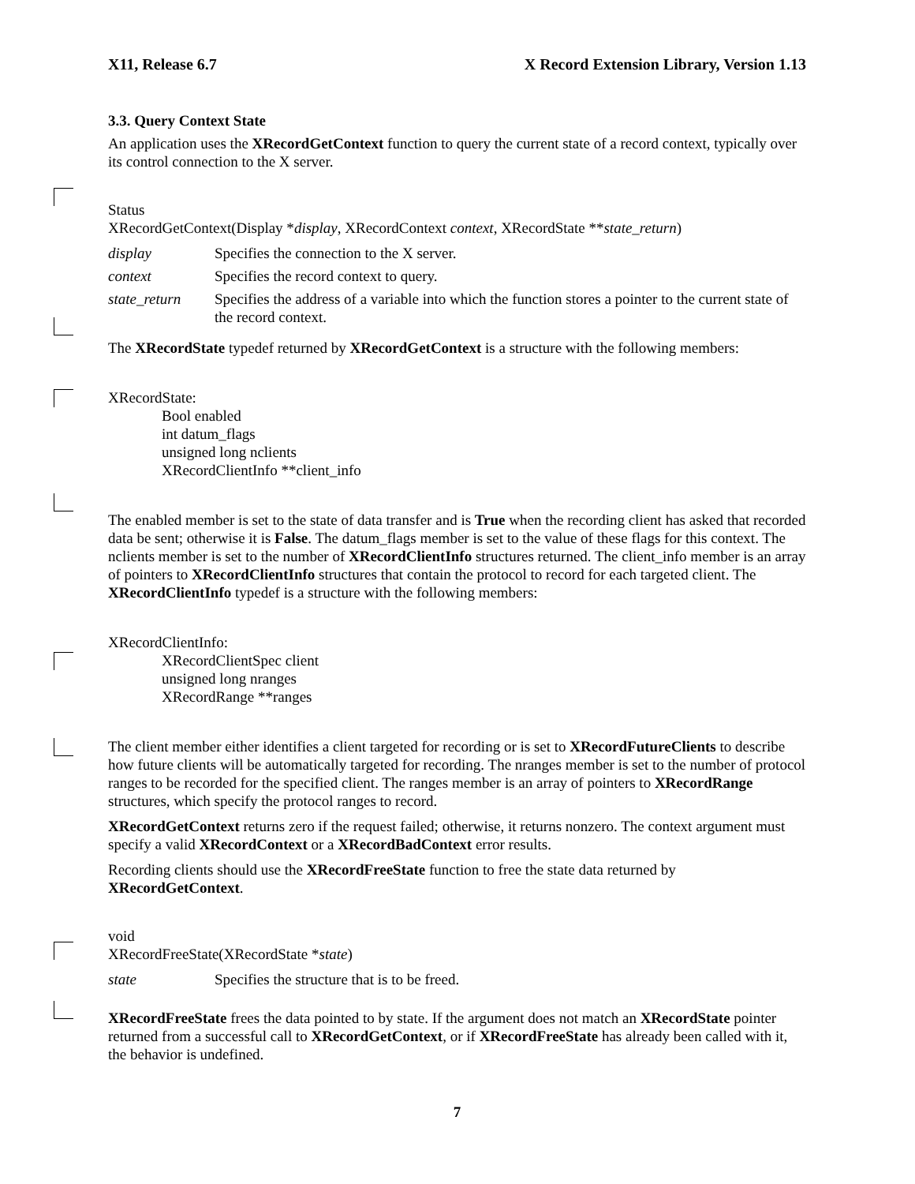X11, Release 6.7 X Record Extension Library, Version 1.13
3.3. Query Context State
An application uses the XRecordGetContext function to query the current state of a record context, typically over its control connection to the X server.
Status
XRecordGetContext(Display *display, XRecordContext context, XRecordState **state_return)
display Specifies the connection to the X server. context Specifies the record context to query. state_return Specifies the address of a variable into which the function stores a pointer to the current state of the record context.
The XRecordState typedef returned by XRecordGetContext is a structure with the following members:
XRecordState:
Bool enabled
int datum_flags
unsigned long nclients
XRecordClientInfo **client_info
The enabled member is set to the state of data transfer and is True when the recording client has asked that recorded data be sent; otherwise it is False. The datum_flags member is set to the value of these flags for this context. The nclients member is set to the number of XRecordClientInfo structures returned. The client_info member is an array of pointers to XRecordClientInfo structures that contain the protocol to record for each targeted client. The XRecordClientInfo typedef is a structure with the following members:
XRecordClientInfo:
XRecordClientSpec client
unsigned long nranges
XRecordRange **ranges
The client member either identifies a client targeted for recording or is set to XRecordFutureClients to describe how future clients will be automatically targeted for recording. The nranges member is set to the number of protocol ranges to be recorded for the specified client. The ranges member is an array of pointers to XRecordRange structures, which specify the protocol ranges to record.
XRecordGetContext returns zero if the request failed; otherwise, it returns nonzero. The context argument must specify a valid XRecordContext or a XRecordBadContext error results.
Recording clients should use the XRecordFreeState function to free the state data returned by XRecordGetContext.
void
XRecordFreeState(XRecordState *state)
state Specifies the structure that is to be freed.
XRecordFreeState frees the data pointed to by state. If the argument does not match an XRecordState pointer returned from a successful call to XRecordGetContext, or if XRecordFreeState has already been called with it, the behavior is undefined.
7